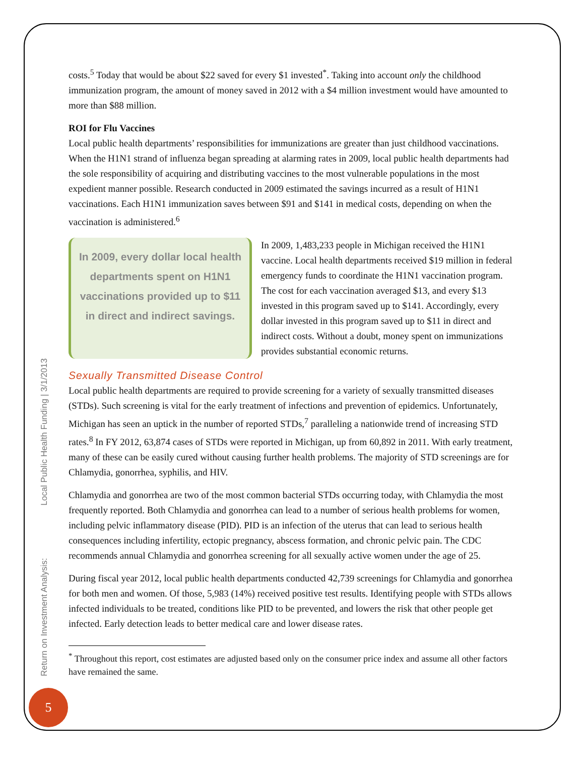costs.<sup>5</sup> Today that would be about $22 saved for every $1 invested<sup>*</sup>. Taking into account only the childhood immunization program, the amount of money saved in 2012 with a $4 million investment would have amounted to more than $88 million.
ROI for Flu Vaccines
Local public health departments’ responsibilities for immunizations are greater than just childhood vaccinations. When the H1N1 strand of influenza began spreading at alarming rates in 2009, local public health departments had the sole responsibility of acquiring and distributing vaccines to the most vulnerable populations in the most expedient manner possible. Research conducted in 2009 estimated the savings incurred as a result of H1N1 vaccinations. Each H1N1 immunization saves between $91 and $141 in medical costs, depending on when the vaccination is administered.<sup>6</sup>
In 2009, every dollar local health departments spent on H1N1 vaccinations provided up to $11 in direct and indirect savings.
In 2009, 1,483,233 people in Michigan received the H1N1 vaccine. Local health departments received $19 million in federal emergency funds to coordinate the H1N1 vaccination program. The cost for each vaccination averaged $13, and every $13 invested in this program saved up to $141. Accordingly, every dollar invested in this program saved up to $11 in direct and indirect costs. Without a doubt, money spent on immunizations provides substantial economic returns.
Sexually Transmitted Disease Control
Local public health departments are required to provide screening for a variety of sexually transmitted diseases (STDs). Such screening is vital for the early treatment of infections and prevention of epidemics. Unfortunately, Michigan has seen an uptick in the number of reported STDs,<sup>7</sup> paralleling a nationwide trend of increasing STD rates.<sup>8</sup> In FY 2012, 63,874 cases of STDs were reported in Michigan, up from 60,892 in 2011. With early treatment, many of these can be easily cured without causing further health problems. The majority of STD screenings are for Chlamydia, gonorrhea, syphilis, and HIV.
Chlamydia and gonorrhea are two of the most common bacterial STDs occurring today, with Chlamydia the most frequently reported. Both Chlamydia and gonorrhea can lead to a number of serious health problems for women, including pelvic inflammatory disease (PID). PID is an infection of the uterus that can lead to serious health consequences including infertility, ectopic pregnancy, abscess formation, and chronic pelvic pain. The CDC recommends annual Chlamydia and gonorrhea screening for all sexually active women under the age of 25.
During fiscal year 2012, local public health departments conducted 42,739 screenings for Chlamydia and gonorrhea for both men and women. Of those, 5,983 (14%) received positive test results. Identifying people with STDs allows infected individuals to be treated, conditions like PID to be prevented, and lowers the risk that other people get infected. Early detection leads to better medical care and lower disease rates.
<sup>*</sup> Throughout this report, cost estimates are adjusted based only on the consumer price index and assume all other factors have remained the same.
Return on Investment Analysis: Local Public Health Funding | 3/1/2013
5